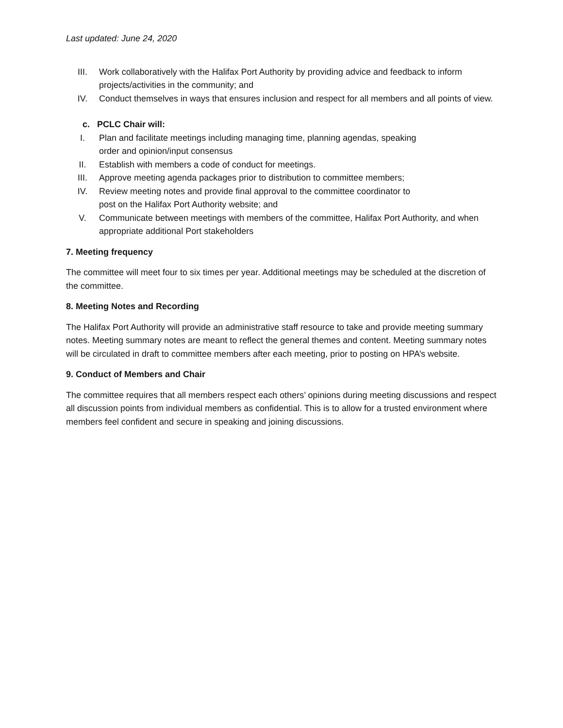Last updated: June 24, 2020
III. Work collaboratively with the Halifax Port Authority by providing advice and feedback to inform projects/activities in the community; and
IV. Conduct themselves in ways that ensures inclusion and respect for all members and all points of view.
c. PCLC Chair will:
I. Plan and facilitate meetings including managing time, planning agendas, speaking
order and opinion/input consensus
II. Establish with members a code of conduct for meetings.
III. Approve meeting agenda packages prior to distribution to committee members;
IV. Review meeting notes and provide final approval to the committee coordinator to
post on the Halifax Port Authority website; and
V. Communicate between meetings with members of the committee, Halifax Port Authority, and when appropriate additional Port stakeholders
7. Meeting frequency
The committee will meet four to six times per year. Additional meetings may be scheduled at the discretion of the committee.
8. Meeting Notes and Recording
The Halifax Port Authority will provide an administrative staff resource to take and provide meeting summary notes. Meeting summary notes are meant to reflect the general themes and content. Meeting summary notes will be circulated in draft to committee members after each meeting, prior to posting on HPA’s website.
9. Conduct of Members and Chair
The committee requires that all members respect each others’ opinions during meeting discussions and respect all discussion points from individual members as confidential. This is to allow for a trusted environment where members feel confident and secure in speaking and joining discussions.